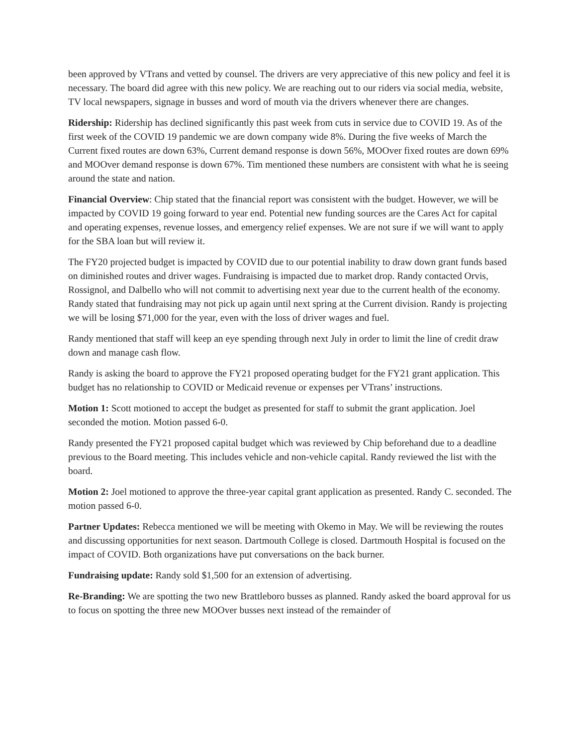been approved by VTrans and vetted by counsel. The drivers are very appreciative of this new policy and feel it is necessary. The board did agree with this new policy. We are reaching out to our riders via social media, website, TV local newspapers, signage in busses and word of mouth via the drivers whenever there are changes.
Ridership: Ridership has declined significantly this past week from cuts in service due to COVID 19. As of the first week of the COVID 19 pandemic we are down company wide 8%. During the five weeks of March the Current fixed routes are down 63%, Current demand response is down 56%, MOOver fixed routes are down 69% and MOOver demand response is down 67%. Tim mentioned these numbers are consistent with what he is seeing around the state and nation.
Financial Overview: Chip stated that the financial report was consistent with the budget. However, we will be impacted by COVID 19 going forward to year end. Potential new funding sources are the Cares Act for capital and operating expenses, revenue losses, and emergency relief expenses. We are not sure if we will want to apply for the SBA loan but will review it.
The FY20 projected budget is impacted by COVID due to our potential inability to draw down grant funds based on diminished routes and driver wages. Fundraising is impacted due to market drop. Randy contacted Orvis, Rossignol, and Dalbello who will not commit to advertising next year due to the current health of the economy. Randy stated that fundraising may not pick up again until next spring at the Current division. Randy is projecting we will be losing $71,000 for the year, even with the loss of driver wages and fuel.
Randy mentioned that staff will keep an eye spending through next July in order to limit the line of credit draw down and manage cash flow.
Randy is asking the board to approve the FY21 proposed operating budget for the FY21 grant application. This budget has no relationship to COVID or Medicaid revenue or expenses per VTrans’ instructions.
Motion 1: Scott motioned to accept the budget as presented for staff to submit the grant application. Joel seconded the motion. Motion passed 6-0.
Randy presented the FY21 proposed capital budget which was reviewed by Chip beforehand due to a deadline previous to the Board meeting. This includes vehicle and non-vehicle capital. Randy reviewed the list with the board.
Motion 2: Joel motioned to approve the three-year capital grant application as presented. Randy C. seconded. The motion passed 6-0.
Partner Updates: Rebecca mentioned we will be meeting with Okemo in May. We will be reviewing the routes and discussing opportunities for next season. Dartmouth College is closed. Dartmouth Hospital is focused on the impact of COVID. Both organizations have put conversations on the back burner.
Fundraising update: Randy sold $1,500 for an extension of advertising.
Re-Branding: We are spotting the two new Brattleboro busses as planned. Randy asked the board approval for us to focus on spotting the three new MOOver busses next instead of the remainder of